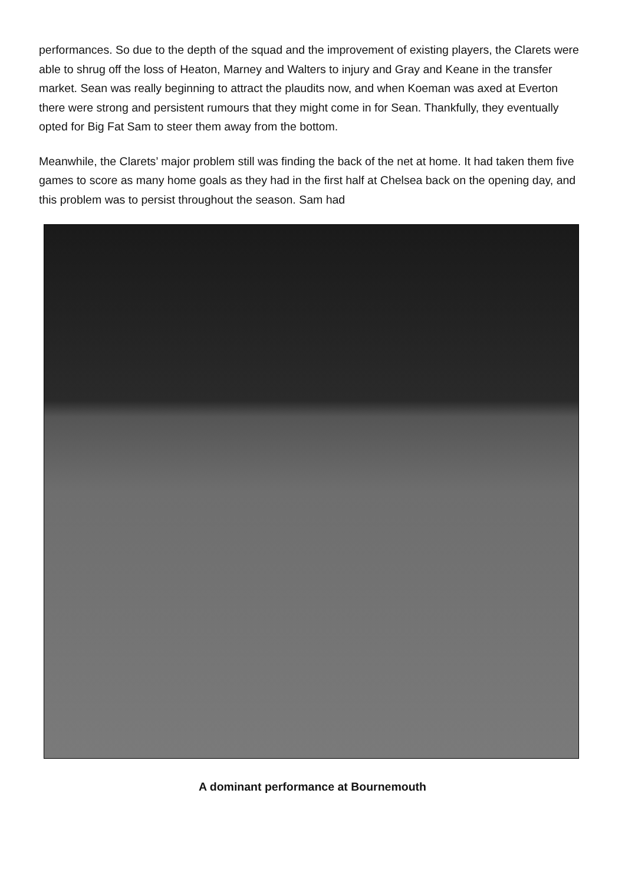performances. So due to the depth of the squad and the improvement of existing players, the Clarets were able to shrug off the loss of Heaton, Marney and Walters to injury and Gray and Keane in the transfer market. Sean was really beginning to attract the plaudits now, and when Koeman was axed at Everton there were strong and persistent rumours that they might come in for Sean. Thankfully, they eventually opted for Big Fat Sam to steer them away from the bottom.
Meanwhile, the Clarets’ major problem still was finding the back of the net at home. It had taken them five games to score as many home goals as they had in the first half at Chelsea back on the opening day, and this problem was to persist throughout the season. Sam had
A dominant performance at Bournemouth